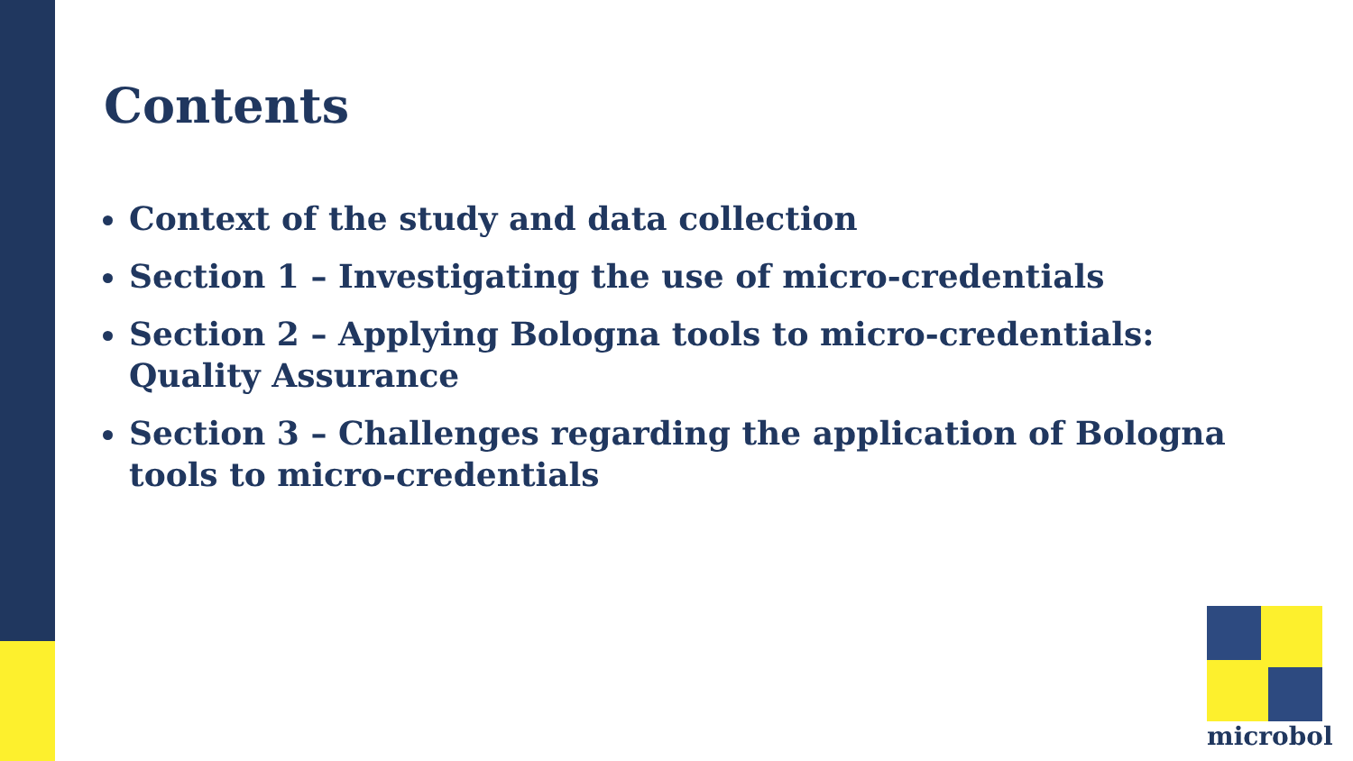Contents
Context of the study and data collection
Section 1 – Investigating the use of micro-credentials
Section 2 – Applying Bologna tools to micro-credentials: Quality Assurance
Section 3 – Challenges regarding the application of Bologna tools to micro-credentials
microbol